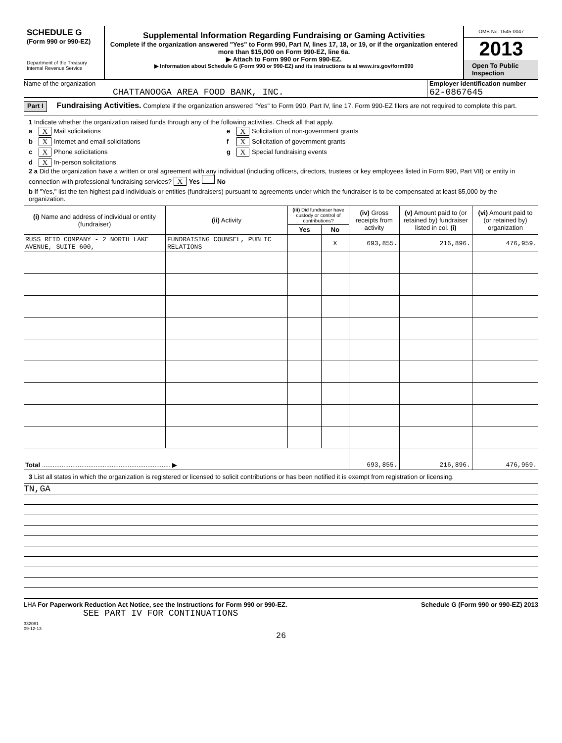SCHEDULE G
(Form 990 or 990-EZ)
Department of the Treasury
Internal Revenue Service
Supplemental Information Regarding Fundraising or Gaming Activities
Complete if the organization answered "Yes" to Form 990, Part IV, lines 17, 18, or 19, or if the organization entered more than $15,000 on Form 990-EZ, line 6a.
▶ Attach to Form 990 or Form 990-EZ.
▶ Information about Schedule G (Form 990 or 990-EZ) and its instructions is at www.irs.gov/form990
OMB No. 1545-0047
2013
Open To Public Inspection
Name of the organization
CHATTANOOGA AREA FOOD BANK, INC.
Employer identification number
62-0867645
Part I Fundraising Activities. Complete if the organization answered "Yes" to Form 990, Part IV, line 17. Form 990-EZ filers are not required to complete this part.
1 Indicate whether the organization raised funds through any of the following activities. Check all that apply.
a X Mail solicitations
b X Internet and email solicitations
c X Phone solicitations
d X In-person solicitations
e X Solicitation of non-government grants
f X Solicitation of government grants
g X Special fundraising events
2 a Did the organization have a written or oral agreement with any individual (including officers, directors, trustees or key employees listed in Form 990, Part VII) or entity in connection with professional fundraising services? X Yes No
b If "Yes," list the ten highest paid individuals or entities (fundraisers) pursuant to agreements under which the fundraiser is to be compensated at least $5,000 by the organization.
| (i) Name and address of individual or entity (fundraiser) | (ii) Activity | (iii) Did fundraiser have custody or control of contributions? | | (iv) Gross receipts from activity | (v) Amount paid to (or retained by) fundraiser listed in col. (i) | (vi) Amount paid to (or retained by) organization |
| --- | --- | --- | --- | --- | --- | --- |
| | | Yes | No | | | |
| RUSS REID COMPANY - 2 NORTH LAKE AVENUE, SUITE 600, | FUNDRAISING COUNSEL, PUBLIC RELATIONS | | X | 693,855. | 216,896. | 476,959. |
| Total ........................................................................ ▶ | | | | 693,855. | 216,896. | 476,959. |
3 List all states in which the organization is registered or licensed to solicit contributions or has been notified it is exempt from registration or licensing.
TN,GA
LHA For Paperwork Reduction Act Notice, see the Instructions for Form 990 or 990-EZ. Schedule G (Form 990 or 990-EZ) 2013
SEE PART IV FOR CONTINUATIONS
332081
09-12-13
26